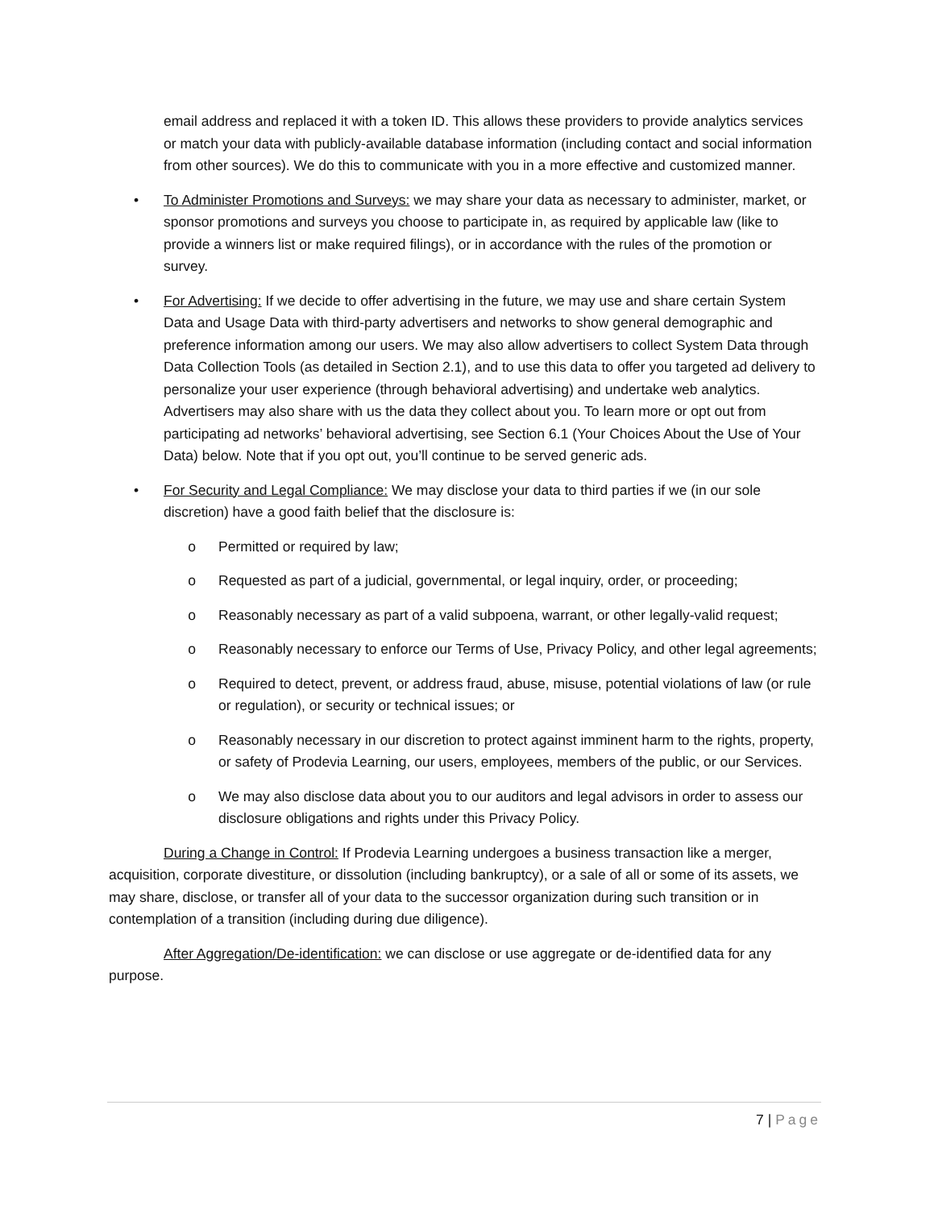email address and replaced it with a token ID. This allows these providers to provide analytics services or match your data with publicly-available database information (including contact and social information from other sources). We do this to communicate with you in a more effective and customized manner.
• To Administer Promotions and Surveys: we may share your data as necessary to administer, market, or sponsor promotions and surveys you choose to participate in, as required by applicable law (like to provide a winners list or make required filings), or in accordance with the rules of the promotion or survey.
• For Advertising: If we decide to offer advertising in the future, we may use and share certain System Data and Usage Data with third-party advertisers and networks to show general demographic and preference information among our users. We may also allow advertisers to collect System Data through Data Collection Tools (as detailed in Section 2.1), and to use this data to offer you targeted ad delivery to personalize your user experience (through behavioral advertising) and undertake web analytics. Advertisers may also share with us the data they collect about you. To learn more or opt out from participating ad networks’ behavioral advertising, see Section 6.1 (Your Choices About the Use of Your Data) below. Note that if you opt out, you’ll continue to be served generic ads.
• For Security and Legal Compliance: We may disclose your data to third parties if we (in our sole discretion) have a good faith belief that the disclosure is:
o Permitted or required by law;
o Requested as part of a judicial, governmental, or legal inquiry, order, or proceeding;
o Reasonably necessary as part of a valid subpoena, warrant, or other legally-valid request;
o Reasonably necessary to enforce our Terms of Use, Privacy Policy, and other legal agreements;
o Required to detect, prevent, or address fraud, abuse, misuse, potential violations of law (or rule or regulation), or security or technical issues; or
o Reasonably necessary in our discretion to protect against imminent harm to the rights, property, or safety of Prodevia Learning, our users, employees, members of the public, or our Services.
o We may also disclose data about you to our auditors and legal advisors in order to assess our disclosure obligations and rights under this Privacy Policy.
During a Change in Control: If Prodevia Learning undergoes a business transaction like a merger, acquisition, corporate divestiture, or dissolution (including bankruptcy), or a sale of all or some of its assets, we may share, disclose, or transfer all of your data to the successor organization during such transition or in contemplation of a transition (including during due diligence).
After Aggregation/De-identification: we can disclose or use aggregate or de-identified data for any purpose.
7 | Page